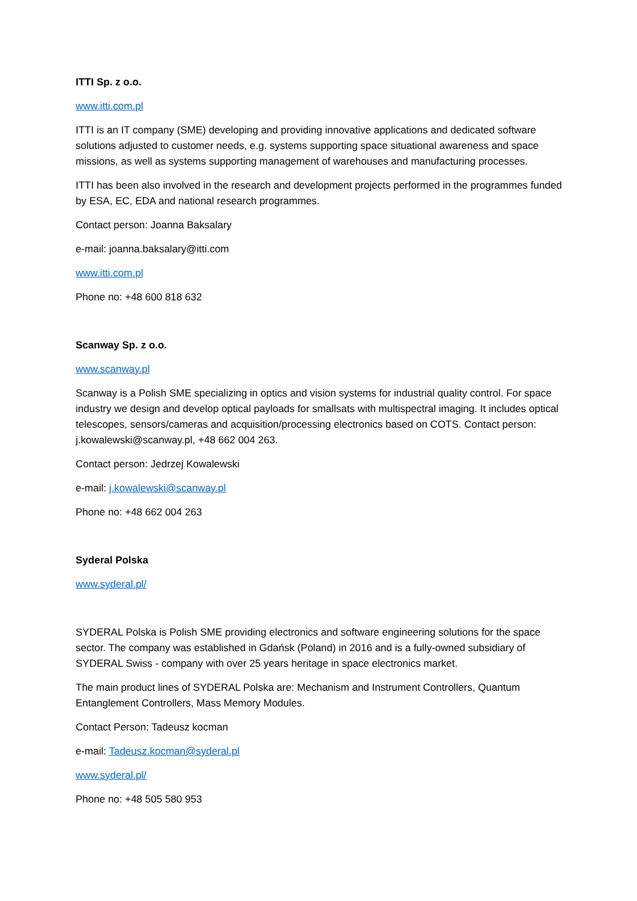ITTI Sp. z o.o.
www.itti.com.pl
ITTI is an IT company (SME) developing and providing innovative applications and dedicated software solutions adjusted to customer needs, e.g. systems supporting space situational awareness and space missions, as well as systems supporting management of warehouses and manufacturing processes.
ITTI has been also involved in the research and development projects performed in the programmes funded by ESA, EC, EDA and national research programmes.
Contact person: Joanna Baksalary
e-mail: joanna.baksalary@itti.com
www.itti.com.pl
Phone no: +48 600 818 632
Scanway Sp. z o.o.
www.scanway.pl
Scanway is a Polish SME specializing in optics and vision systems for industrial quality control. For space industry we design and develop optical payloads for smallsats with multispectral imaging. It includes optical telescopes, sensors/cameras and acquisition/processing electronics based on COTS. Contact person: j.kowalewski@scanway.pl, +48 662 004 263.
Contact person: Jedrzej Kowalewski
e-mail: j.kowalewski@scanway.pl
Phone no: +48 662 004 263
Syderal Polska
www.syderal.pl/
SYDERAL Polska is Polish SME providing electronics and software engineering solutions for the space sector. The company was established in Gdańsk (Poland) in 2016 and is a fully-owned subsidiary of SYDERAL Swiss - company with over 25 years heritage in space electronics market.
The main product lines of SYDERAL Polska are: Mechanism and Instrument Controllers, Quantum Entanglement Controllers, Mass Memory Modules.
Contact Person: Tadeusz kocman
e-mail: Tadeusz.kocman@syderal.pl
www.syderal.pl/
Phone no: +48 505 580 953